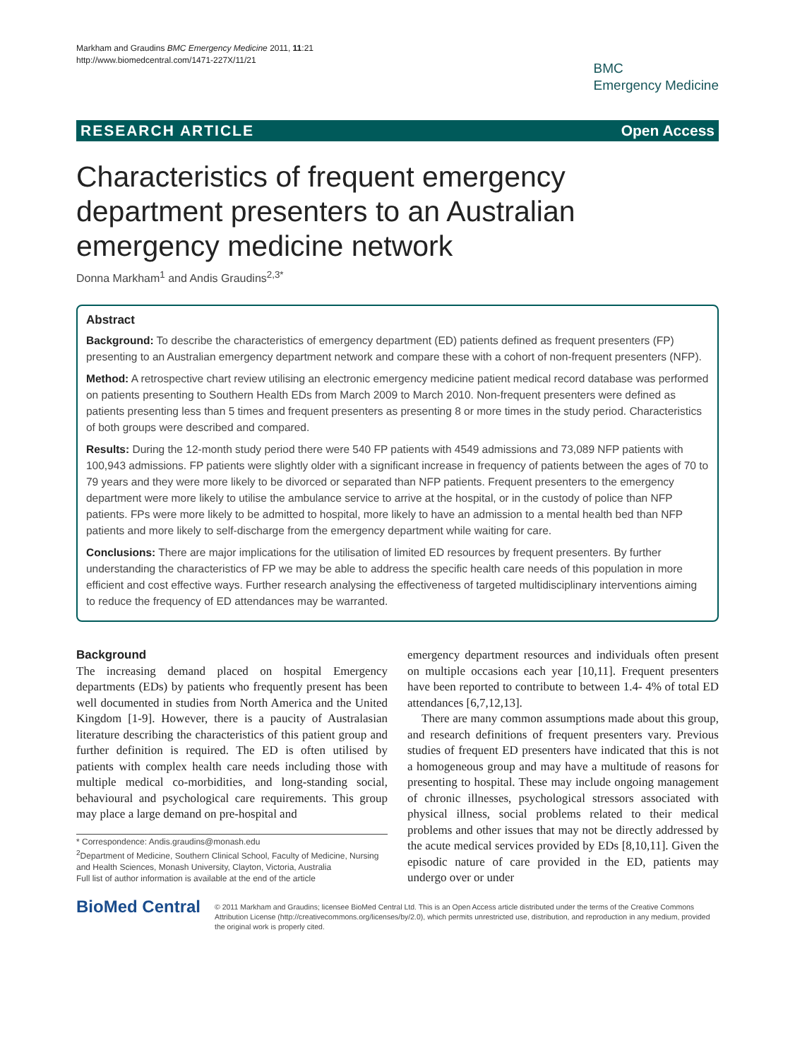Markham and Graudins BMC Emergency Medicine 2011, 11:21
http://www.biomedcentral.com/1471-227X/11/21
BMC
Emergency Medicine
RESEARCH ARTICLE Open Access
Characteristics of frequent emergency department presenters to an Australian emergency medicine network
Donna Markham<sup>1</sup> and Andis Graudins<sup>2,3*</sup>
Abstract
Background: To describe the characteristics of emergency department (ED) patients defined as frequent presenters (FP) presenting to an Australian emergency department network and compare these with a cohort of non-frequent presenters (NFP).
Method: A retrospective chart review utilising an electronic emergency medicine patient medical record database was performed on patients presenting to Southern Health EDs from March 2009 to March 2010. Non-frequent presenters were defined as patients presenting less than 5 times and frequent presenters as presenting 8 or more times in the study period. Characteristics of both groups were described and compared.
Results: During the 12-month study period there were 540 FP patients with 4549 admissions and 73,089 NFP patients with 100,943 admissions. FP patients were slightly older with a significant increase in frequency of patients between the ages of 70 to 79 years and they were more likely to be divorced or separated than NFP patients. Frequent presenters to the emergency department were more likely to utilise the ambulance service to arrive at the hospital, or in the custody of police than NFP patients. FPs were more likely to be admitted to hospital, more likely to have an admission to a mental health bed than NFP patients and more likely to self-discharge from the emergency department while waiting for care.
Conclusions: There are major implications for the utilisation of limited ED resources by frequent presenters. By further understanding the characteristics of FP we may be able to address the specific health care needs of this population in more efficient and cost effective ways. Further research analysing the effectiveness of targeted multidisciplinary interventions aiming to reduce the frequency of ED attendances may be warranted.
Background
The increasing demand placed on hospital Emergency departments (EDs) by patients who frequently present has been well documented in studies from North America and the United Kingdom [1-9]. However, there is a paucity of Australasian literature describing the characteristics of this patient group and further definition is required. The ED is often utilised by patients with complex health care needs including those with multiple medical co-morbidities, and long-standing social, behavioural and psychological care requirements. This group may place a large demand on pre-hospital and
* Correspondence: Andis.graudins@monash.edu
<sup>2</sup> Department of Medicine, Southern Clinical School, Faculty of Medicine, Nursing and Health Sciences, Monash University, Clayton, Victoria, Australia
Full list of author information is available at the end of the article
emergency department resources and individuals often present on multiple occasions each year [10,11]. Frequent presenters have been reported to contribute to between 1.4- 4% of total ED attendances [6,7,12,13].
There are many common assumptions made about this group, and research definitions of frequent presenters vary. Previous studies of frequent ED presenters have indicated that this is not a homogeneous group and may have a multitude of reasons for presenting to hospital. These may include ongoing management of chronic illnesses, psychological stressors associated with physical illness, social problems related to their medical problems and other issues that may not be directly addressed by the acute medical services provided by EDs [8,10,11]. Given the episodic nature of care provided in the ED, patients may undergo over or under
BioMed Central
© 2011 Markham and Graudins; licensee BioMed Central Ltd. This is an Open Access article distributed under the terms of the Creative Commons Attribution License (http://creativecommons.org/licenses/by/2.0), which permits unrestricted use, distribution, and reproduction in any medium, provided the original work is properly cited.